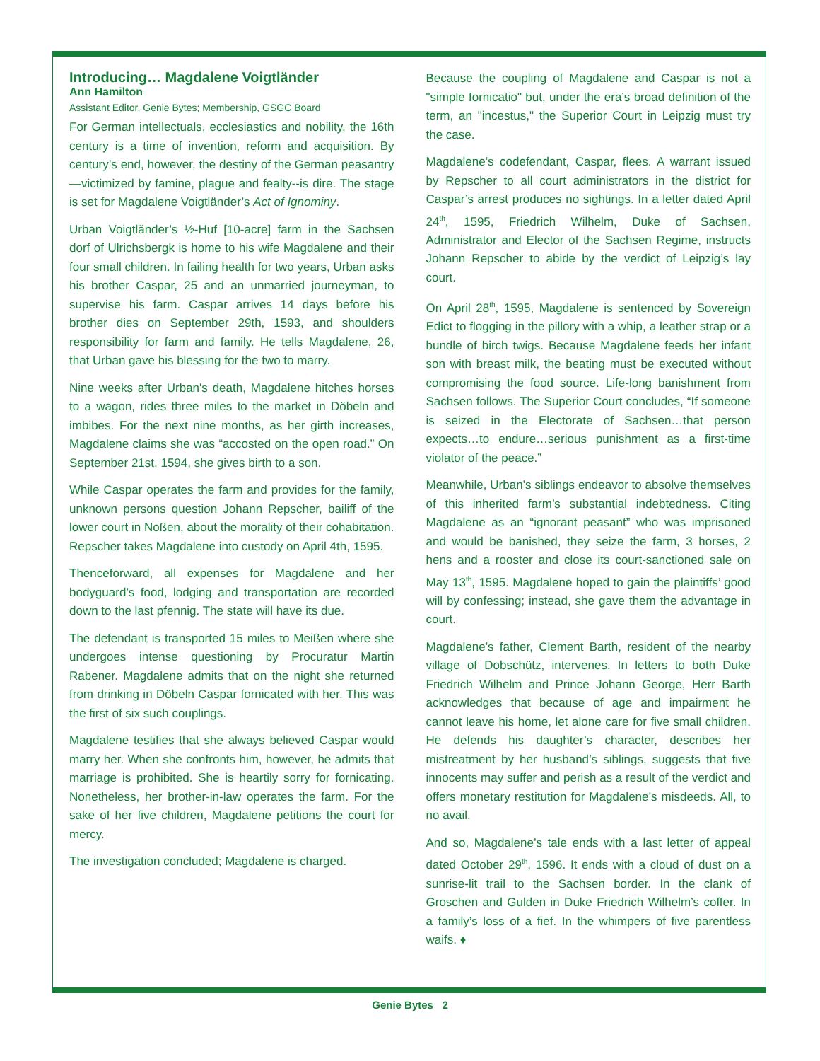Introducing… Magdalene Voigtländer
Ann Hamilton
Assistant Editor, Genie Bytes; Membership, GSGC Board
For German intellectuals, ecclesiastics and nobility, the 16th century is a time of invention, reform and acquisition. By century’s end, however, the destiny of the German peasantry—victimized by famine, plague and fealty--is dire. The stage is set for Magdalene Voigtländer’s Act of Ignominy.
Urban Voigtländer’s ½-Huf [10-acre] farm in the Sachsen dorf of Ulrichsbergk is home to his wife Magdalene and their four small children. In failing health for two years, Urban asks his brother Caspar, 25 and an unmarried journeyman, to supervise his farm. Caspar arrives 14 days before his brother dies on September 29th, 1593, and shoulders responsibility for farm and family. He tells Magdalene, 26, that Urban gave his blessing for the two to marry.
Nine weeks after Urban's death, Magdalene hitches horses to a wagon, rides three miles to the market in Döbeln and imbibes. For the next nine months, as her girth increases, Magdalene claims she was “accosted on the open road.” On September 21st, 1594, she gives birth to a son.
While Caspar operates the farm and provides for the family, unknown persons question Johann Repscher, bailiff of the lower court in Noßen, about the morality of their cohabitation. Repscher takes Magdalene into custody on April 4th, 1595.
Thenceforward, all expenses for Magdalene and her bodyguard’s food, lodging and transportation are recorded down to the last pfennig. The state will have its due.
The defendant is transported 15 miles to Meißen where she undergoes intense questioning by Procuratur Martin Rabener. Magdalene admits that on the night she returned from drinking in Döbeln Caspar fornicated with her. This was the first of six such couplings.
Magdalene testifies that she always believed Caspar would marry her. When she confronts him, however, he admits that marriage is prohibited. She is heartily sorry for fornicating. Nonetheless, her brother-in-law operates the farm. For the sake of her five children, Magdalene petitions the court for mercy.
The investigation concluded; Magdalene is charged.
Because the coupling of Magdalene and Caspar is not a "simple fornicatio" but, under the era’s broad definition of the term, an "incestus," the Superior Court in Leipzig must try the case.
Magdalene’s codefendant, Caspar, flees. A warrant issued by Repscher to all court administrators in the district for Caspar’s arrest produces no sightings. In a letter dated April 24<sup>th</sup>, 1595, Friedrich Wilhelm, Duke of Sachsen, Administrator and Elector of the Sachsen Regime, instructs Johann Repscher to abide by the verdict of Leipzig’s lay court.
On April 28<sup>th</sup>, 1595, Magdalene is sentenced by Sovereign Edict to flogging in the pillory with a whip, a leather strap or a bundle of birch twigs. Because Magdalene feeds her infant son with breast milk, the beating must be executed without compromising the food source. Life-long banishment from Sachsen follows. The Superior Court concludes, “If someone is seized in the Electorate of Sachsen…that person expects…to endure…serious punishment as a first-time violator of the peace.”
Meanwhile, Urban’s siblings endeavor to absolve themselves of this inherited farm’s substantial indebtedness. Citing Magdalene as an “ignorant peasant” who was imprisoned and would be banished, they seize the farm, 3 horses, 2 hens and a rooster and close its court-sanctioned sale on May 13<sup>th</sup>, 1595. Magdalene hoped to gain the plaintiffs’ good will by confessing; instead, she gave them the advantage in court.
Magdalene’s father, Clement Barth, resident of the nearby village of Dobschütz, intervenes. In letters to both Duke Friedrich Wilhelm and Prince Johann George, Herr Barth acknowledges that because of age and impairment he cannot leave his home, let alone care for five small children. He defends his daughter’s character, describes her mistreatment by her husband’s siblings, suggests that five innocents may suffer and perish as a result of the verdict and offers monetary restitution for Magdalene’s misdeeds. All, to no avail.
And so, Magdalene’s tale ends with a last letter of appeal dated October 29<sup>th</sup>, 1596. It ends with a cloud of dust on a sunrise-lit trail to the Sachsen border. In the clank of Groschen and Gulden in Duke Friedrich Wilhelm’s coffer. In a family’s loss of a fief. In the whimpers of five parentless waifs. ♦
Genie Bytes 2